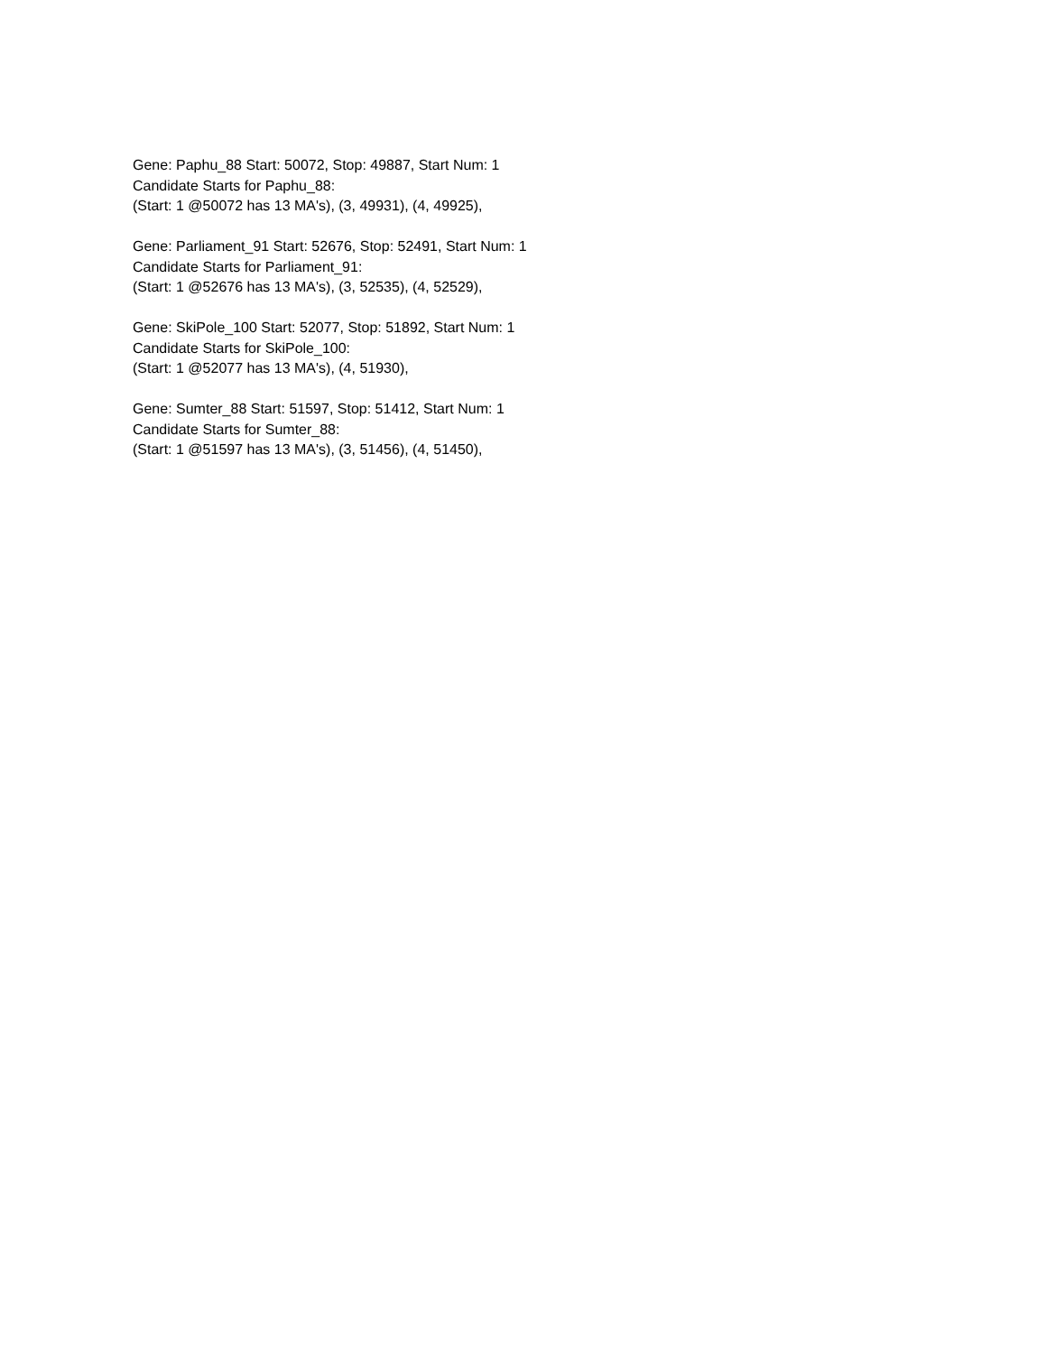Gene: Paphu_88 Start: 50072, Stop: 49887, Start Num: 1
Candidate Starts for Paphu_88:
(Start: 1 @50072 has 13 MA's), (3, 49931), (4, 49925),
Gene: Parliament_91 Start: 52676, Stop: 52491, Start Num: 1
Candidate Starts for Parliament_91:
(Start: 1 @52676 has 13 MA's), (3, 52535), (4, 52529),
Gene: SkiPole_100 Start: 52077, Stop: 51892, Start Num: 1
Candidate Starts for SkiPole_100:
(Start: 1 @52077 has 13 MA's), (4, 51930),
Gene: Sumter_88 Start: 51597, Stop: 51412, Start Num: 1
Candidate Starts for Sumter_88:
(Start: 1 @51597 has 13 MA's), (3, 51456), (4, 51450),